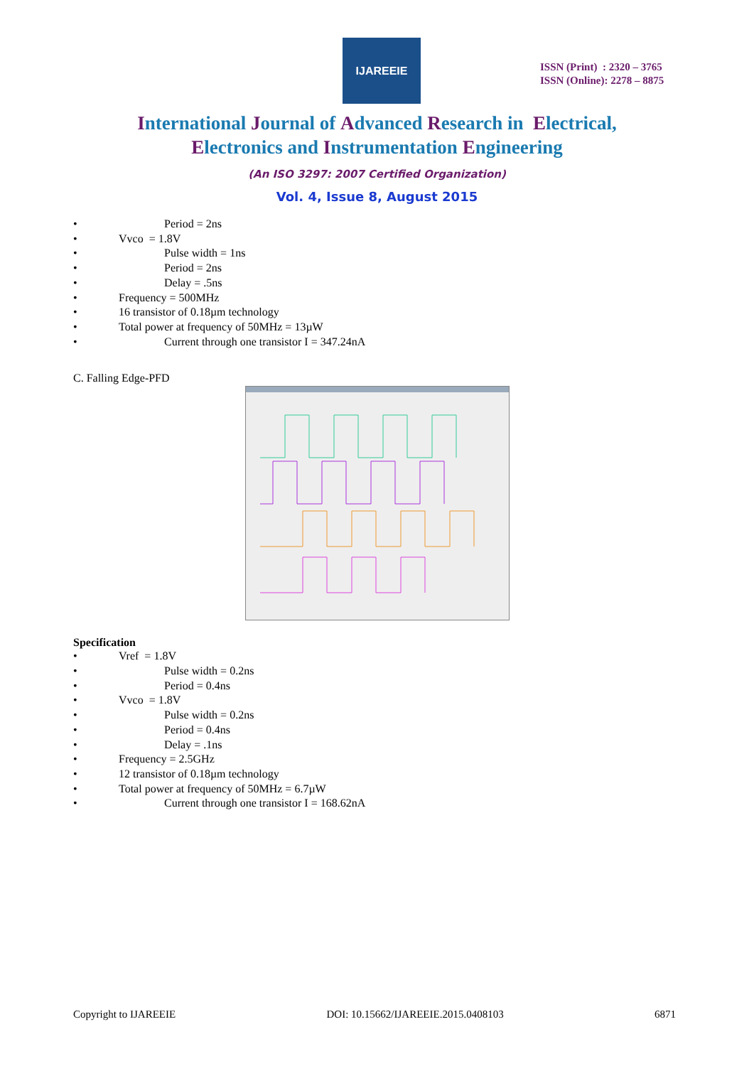IJAREEIE
ISSN (Print) : 2320 – 3765
ISSN (Online): 2278 – 8875
International Journal of Advanced Research in Electrical,
Electronics and Instrumentation Engineering
(An ISO 3297: 2007 Certified Organization)
Vol. 4, Issue 8, August 2015
• Period = 2ns
• Vvco = 1.8V
• Pulse width = 1ns
• Period = 2ns
• Delay = .5ns
• Frequency = 500MHz
• 16 transistor of 0.18µm technology
• Total power at frequency of 50MHz = 13µW
• Current through one transistor I = 347.24nA
C. Falling Edge-PFD
Specification
• Vref = 1.8V
• Pulse width = 0.2ns
• Period = 0.4ns
• Vvco = 1.8V
• Pulse width = 0.2ns
• Period = 0.4ns
• Delay = .1ns
• Frequency = 2.5GHz
• 12 transistor of 0.18µm technology
• Total power at frequency of 50MHz = 6.7µW
• Current through one transistor I = 168.62nA
Copyright to IJAREEIE DOI: 10.15662/IJAREEIE.2015.0408103 6871